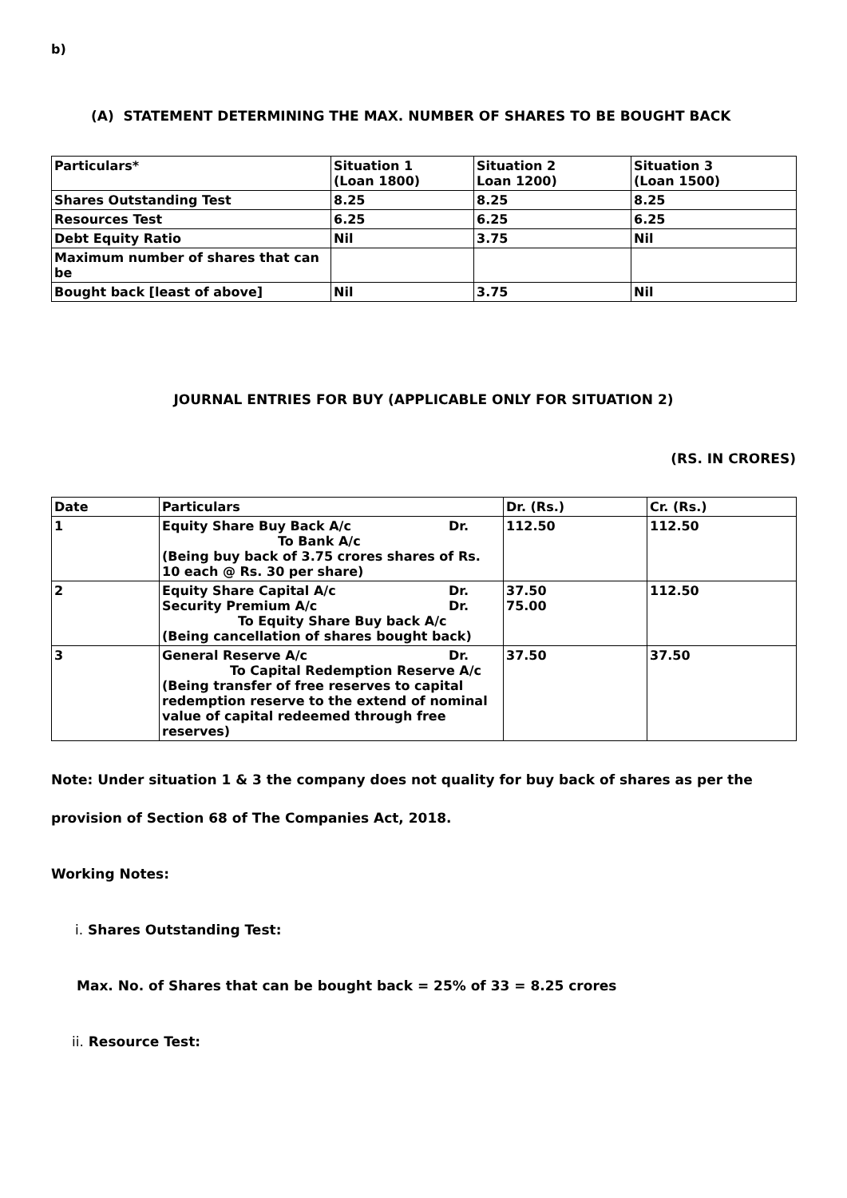b)
(A) STATEMENT DETERMINING THE MAX. NUMBER OF SHARES TO BE BOUGHT BACK
| Particulars* | Situation 1 (Loan 1800) | Situation 2 Loan 1200) | Situation 3 (Loan 1500) |
| --- | --- | --- | --- |
| Shares Outstanding Test | 8.25 | 8.25 | 8.25 |
| Resources Test | 6.25 | 6.25 | 6.25 |
| Debt Equity Ratio | Nil | 3.75 | Nil |
| Maximum number of shares that can be | | | |
| Bought back [least of above] | Nil | 3.75 | Nil |
JOURNAL ENTRIES FOR BUY (APPLICABLE ONLY FOR SITUATION 2)
(RS. IN CRORES)
| Date | Particulars | Dr. (Rs.) | Cr. (Rs.) |
| --- | --- | --- | --- |
| 1 | Equity Share Buy Back A/c Dr. To Bank A/c (Being buy back of 3.75 crores shares of Rs. 10 each @ Rs. 30 per share) | 112.50 | 112.50 |
| 2 | Equity Share Capital A/c Dr. Security Premium A/c Dr. To Equity Share Buy back A/c (Being cancellation of shares bought back) | 37.50 75.00 | 112.50 |
| 3 | General Reserve A/c Dr. To Capital Redemption Reserve A/c (Being transfer of free reserves to capital redemption reserve to the extend of nominal value of capital redeemed through free reserves) | 37.50 | 37.50 |
Note: Under situation 1 & 3 the company does not quality for buy back of shares as per the
provision of Section 68 of The Companies Act, 2018.
Working Notes:
i. Shares Outstanding Test:
Max. No. of Shares that can be bought back = 25% of 33 = 8.25 crores
ii. Resource Test: